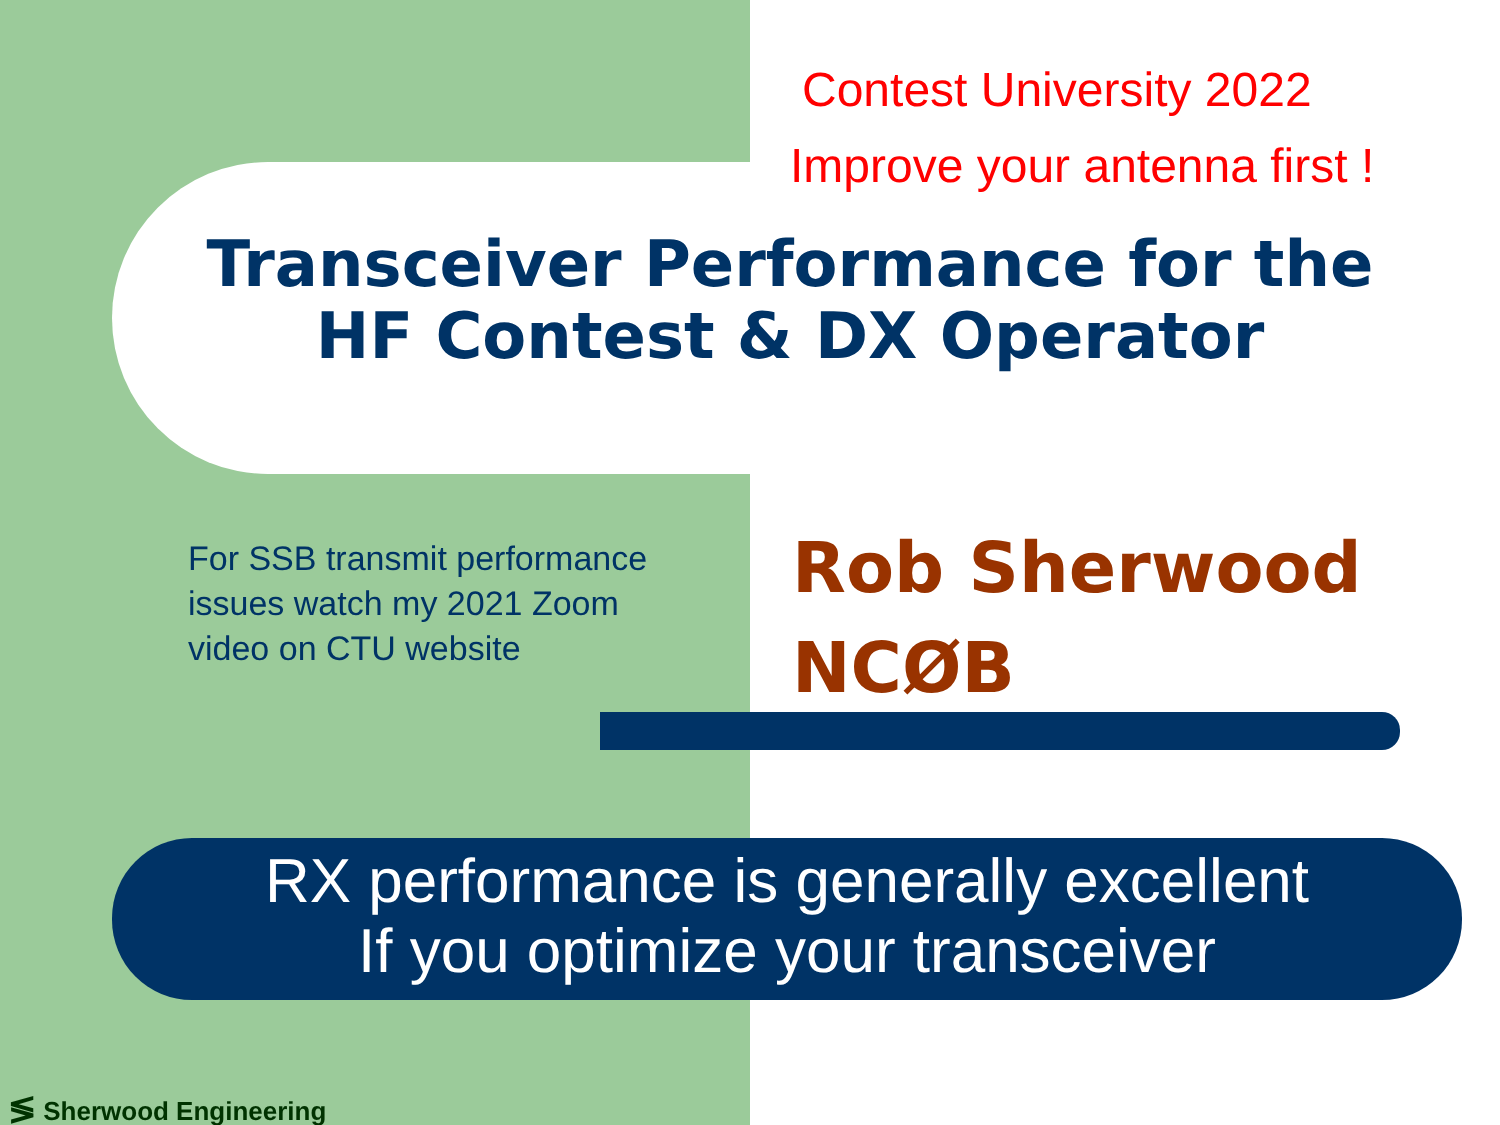Contest University 2022
Improve your antenna first !
Transceiver Performance for the
HF Contest & DX Operator
For SSB transmit performance
issues watch my 2021 Zoom
video on CTU website
Rob Sherwood
NCØB
RX performance is generally excellent
If you optimize your transceiver
≶ Sherwood Engineering